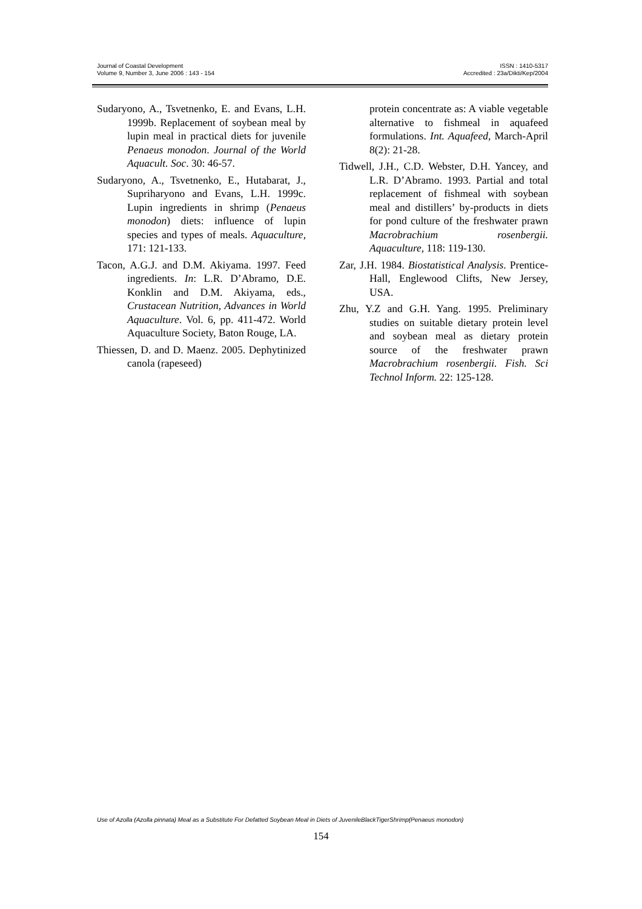Journal of Coastal Development
Volume 9, Number 3, June 2006 : 143 - 154
ISSN : 1410-5317
Accredited : 23a/Dikti/Kep/2004
Sudaryono, A., Tsvetnenko, E. and Evans, L.H. 1999b. Replacement of soybean meal by lupin meal in practical diets for juvenile Penaeus monodon. Journal of the World Aquacult. Soc. 30: 46-57.
Sudaryono, A., Tsvetnenko, E., Hutabarat, J., Supriharyono and Evans, L.H. 1999c. Lupin ingredients in shrimp (Penaeus monodon) diets: influence of lupin species and types of meals. Aquaculture, 171: 121-133.
Tacon, A.G.J. and D.M. Akiyama. 1997. Feed ingredients. In: L.R. D’Abramo, D.E. Konklin and D.M. Akiyama, eds., Crustacean Nutrition, Advances in World Aquaculture. Vol. 6, pp. 411-472. World Aquaculture Society, Baton Rouge, LA.
Thiessen, D. and D. Maenz. 2005. Dephytinized canola (rapeseed)
protein concentrate as: A viable vegetable alternative to fishmeal in aquafeed formulations. Int. Aquafeed, March-April 8(2): 21-28.
Tidwell, J.H., C.D. Webster, D.H. Yancey, and L.R. D’Abramo. 1993. Partial and total replacement of fishmeal with soybean meal and distillers’ by-products in diets for pond culture of the freshwater prawn Macrobrachium rosenbergii. Aquaculture, 118: 119-130.
Zar, J.H. 1984. Biostatistical Analysis. Prentice-Hall, Englewood Clifts, New Jersey, USA.
Zhu, Y.Z and G.H. Yang. 1995. Preliminary studies on suitable dietary protein level and soybean meal as dietary protein source of the freshwater prawn Macrobrachium rosenbergii. Fish. Sci Technol Inform. 22: 125-128.
Use of Azolla (Azolla pinnata) Meal as a Substitute For Defatted Soybean Meal in Diets of JuvenileBlackTigerShrimp(Penaeus monodon)
154